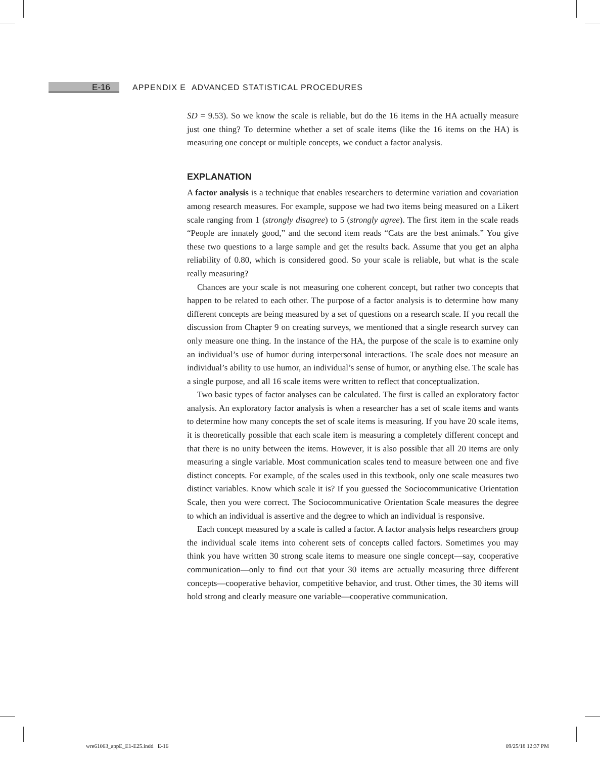E-16
APPENDIX E ADVANCED STATISTICAL PROCEDURES
SD = 9.53). So we know the scale is reliable, but do the 16 items in the HA actually measure just one thing? To determine whether a set of scale items (like the 16 items on the HA) is measuring one concept or multiple concepts, we conduct a factor analysis.
EXPLANATION
A factor analysis is a technique that enables researchers to determine variation and covariation among research measures. For example, suppose we had two items being measured on a Likert scale ranging from 1 (strongly disagree) to 5 (strongly agree). The first item in the scale reads “People are innately good,” and the second item reads “Cats are the best animals.” You give these two questions to a large sample and get the results back. Assume that you get an alpha reliability of 0.80, which is considered good. So your scale is reliable, but what is the scale really measuring?
Chances are your scale is not measuring one coherent concept, but rather two concepts that happen to be related to each other. The purpose of a factor analysis is to determine how many different concepts are being measured by a set of questions on a research scale. If you recall the discussion from Chapter 9 on creating surveys, we mentioned that a single research survey can only measure one thing. In the instance of the HA, the purpose of the scale is to examine only an individual’s use of humor during interpersonal interactions. The scale does not measure an individual’s ability to use humor, an individual’s sense of humor, or anything else. The scale has a single purpose, and all 16 scale items were written to reflect that conceptualization.
Two basic types of factor analyses can be calculated. The first is called an exploratory factor analysis. An exploratory factor analysis is when a researcher has a set of scale items and wants to determine how many concepts the set of scale items is measuring. If you have 20 scale items, it is theoretically possible that each scale item is measuring a completely different concept and that there is no unity between the items. However, it is also possible that all 20 items are only measuring a single variable. Most communication scales tend to measure between one and five distinct concepts. For example, of the scales used in this textbook, only one scale measures two distinct variables. Know which scale it is? If you guessed the Sociocommunicative Orientation Scale, then you were correct. The Sociocommunicative Orientation Scale measures the degree to which an individual is assertive and the degree to which an individual is responsive.
Each concept measured by a scale is called a factor. A factor analysis helps researchers group the individual scale items into coherent sets of concepts called factors. Sometimes you may think you have written 30 strong scale items to measure one single concept—say, cooperative communication—only to find out that your 30 items are actually measuring three different concepts—cooperative behavior, competitive behavior, and trust. Other times, the 30 items will hold strong and clearly measure one variable—cooperative communication.
wre61063_appE_E1-E25.indd E-16 09/25/18 12:37 PM